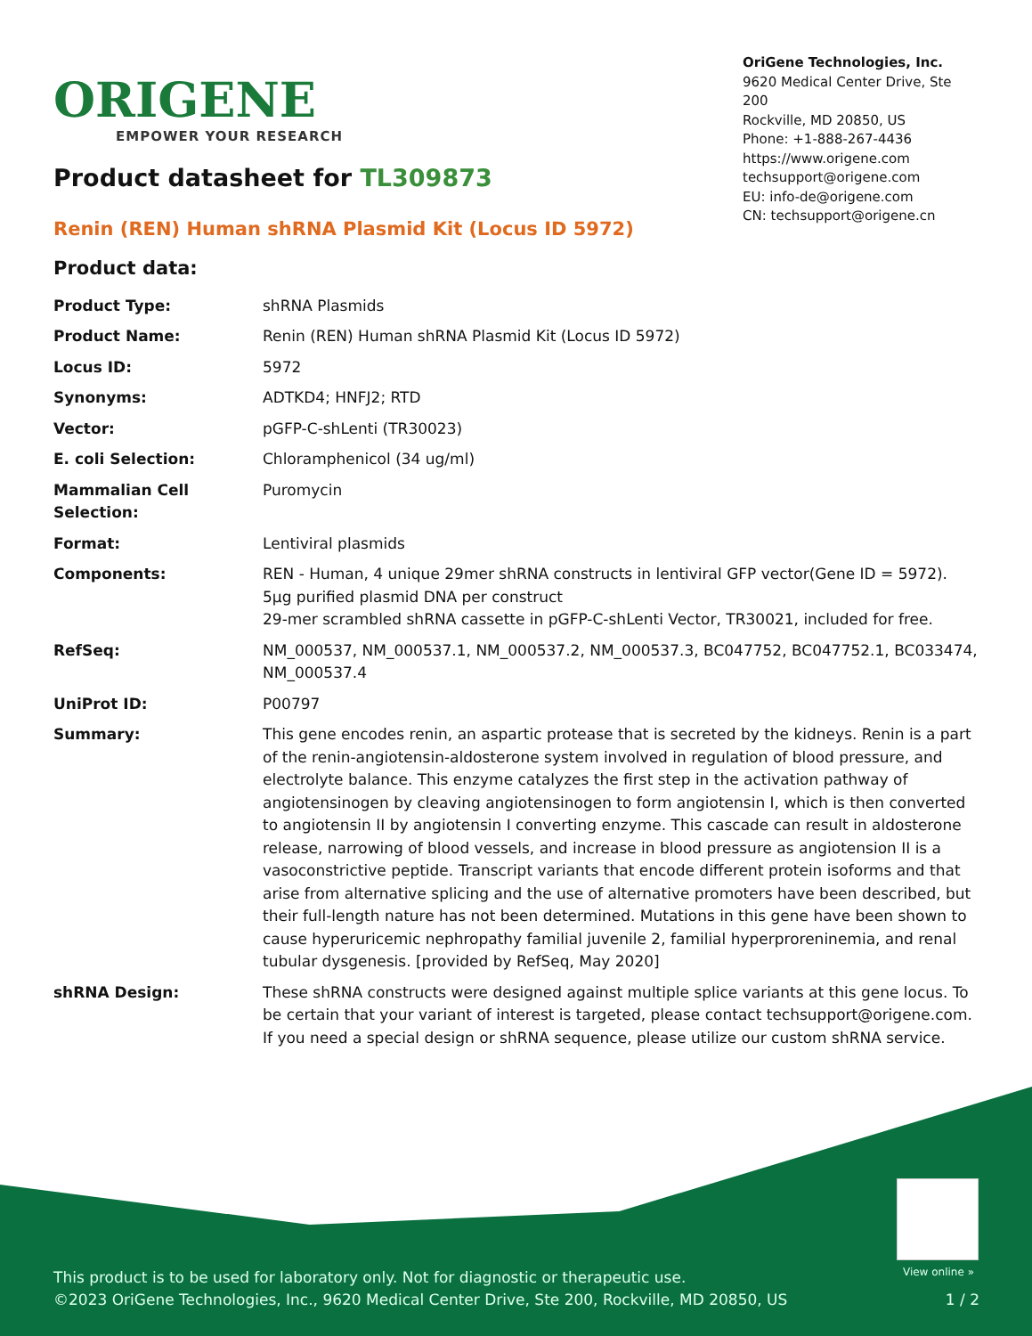ORIGENE
EMPOWER YOUR RESEARCH
OriGene Technologies, Inc.
9620 Medical Center Drive, Ste 200
Rockville, MD 20850, US
Phone: +1-888-267-4436
https://www.origene.com
techsupport@origene.com
EU: info-de@origene.com
CN: techsupport@origene.cn
Product datasheet for TL309873
Renin (REN) Human shRNA Plasmid Kit (Locus ID 5972)
Product data:
| Product Type: | shRNA Plasmids |
| Product Name: | Renin (REN) Human shRNA Plasmid Kit (Locus ID 5972) |
| Locus ID: | 5972 |
| Synonyms: | ADTKD4; HNFJ2; RTD |
| Vector: | pGFP-C-shLenti (TR30023) |
| E. coli Selection: | Chloramphenicol (34 ug/ml) |
| Mammalian Cell Selection: | Puromycin |
| Format: | Lentiviral plasmids |
| Components: | REN - Human, 4 unique 29mer shRNA constructs in lentiviral GFP vector(Gene ID = 5972). 5µg purified plasmid DNA per construct 29-mer scrambled shRNA cassette in pGFP-C-shLenti Vector, TR30021, included for free. |
| RefSeq: | NM_000537 , NM_000537.1 , NM_000537.2 , NM_000537.3 , BC047752 , BC047752.1 , BC033474 , NM_000537.4 |
| UniProt ID: | P00797 |
| Summary: | This gene encodes renin, an aspartic protease that is secreted by the kidneys. Renin is a part of the renin-angiotensin-aldosterone system involved in regulation of blood pressure, and electrolyte balance. This enzyme catalyzes the first step in the activation pathway of angiotensinogen by cleaving angiotensinogen to form angiotensin I, which is then converted to angiotensin II by angiotensin I converting enzyme. This cascade can result in aldosterone release, narrowing of blood vessels, and increase in blood pressure as angiotension II is a vasoconstrictive peptide. Transcript variants that encode different protein isoforms and that arise from alternative splicing and the use of alternative promoters have been described, but their full-length nature has not been determined. Mutations in this gene have been shown to cause hyperuricemic nephropathy familial juvenile 2, familial hyperproreninemia, and renal tubular dysgenesis. [provided by RefSeq, May 2020] |
| shRNA Design: | These shRNA constructs were designed against multiple splice variants at this gene locus. To be certain that your variant of interest is targeted, please contact techsupport@origene.com . If you need a special design or shRNA sequence, please utilize our custom shRNA service . |
View online »
This product is to be used for laboratory only. Not for diagnostic or therapeutic use.
©2023 OriGene Technologies, Inc., 9620 Medical Center Drive, Ste 200, Rockville, MD 20850, US 1 / 2